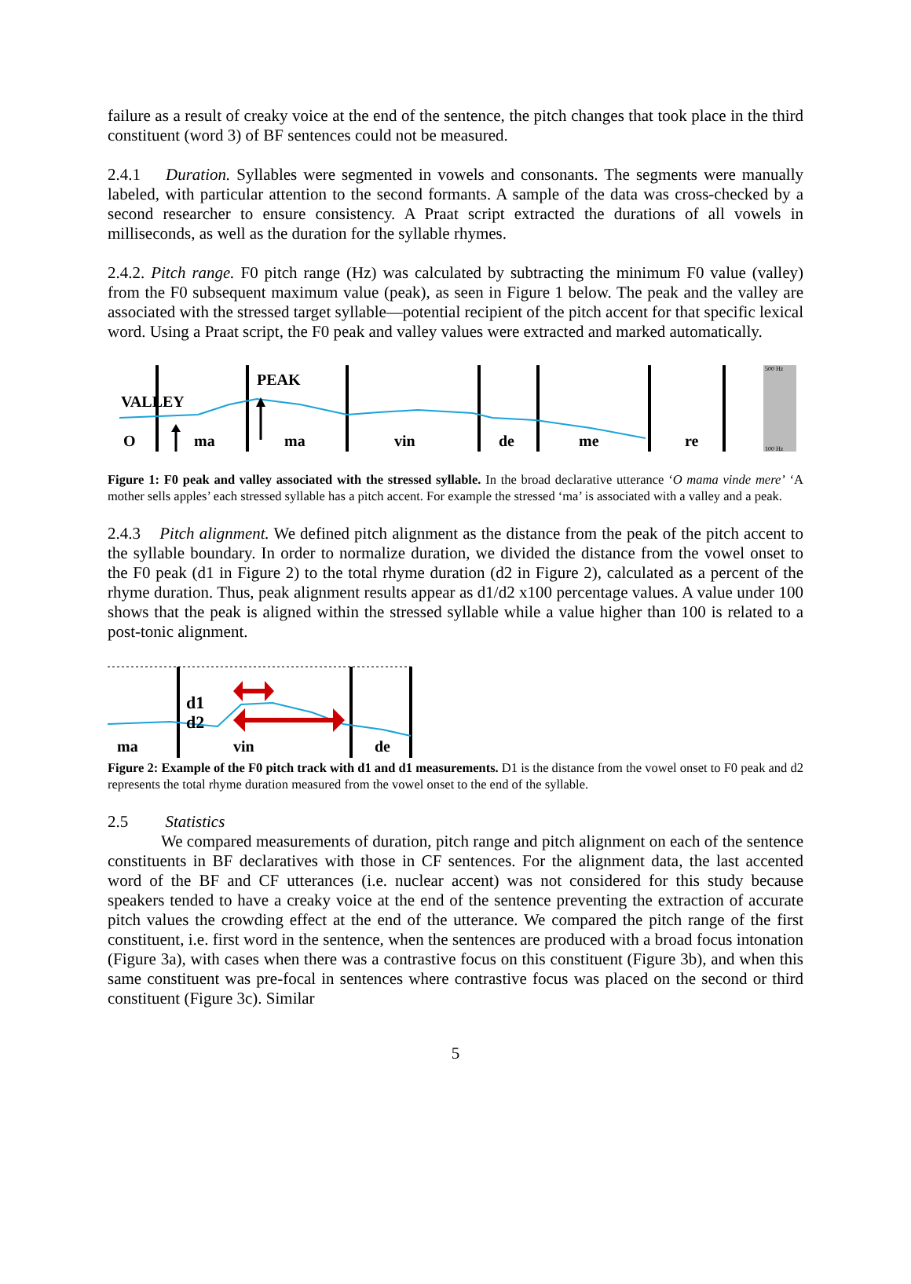failure as a result of creaky voice at the end of the sentence, the pitch changes that took place in the third constituent (word 3) of BF sentences could not be measured.
2.4.1 Duration. Syllables were segmented in vowels and consonants. The segments were manually labeled, with particular attention to the second formants. A sample of the data was cross-checked by a second researcher to ensure consistency. A Praat script extracted the durations of all vowels in milliseconds, as well as the duration for the syllable rhymes.
2.4.2. Pitch range. F0 pitch range (Hz) was calculated by subtracting the minimum F0 value (valley) from the F0 subsequent maximum value (peak), as seen in Figure 1 below. The peak and the valley are associated with the stressed target syllable—potential recipient of the pitch accent for that specific lexical word. Using a Praat script, the F0 peak and valley values were extracted and marked automatically.
500 Hz
100 Hz
VALLEY
PEAK
O
ma
ma
vin
de
me
re
Figure 1: F0 peak and valley associated with the stressed syllable. In the broad declarative utterance ‘O mama vinde mere’ ‘A mother sells apples’ each stressed syllable has a pitch accent. For example the stressed ‘ma’ is associated with a valley and a peak.
2.4.3 Pitch alignment. We defined pitch alignment as the distance from the peak of the pitch accent to the syllable boundary. In order to normalize duration, we divided the distance from the vowel onset to the F0 peak (d1 in Figure 2) to the total rhyme duration (d2 in Figure 2), calculated as a percent of the rhyme duration. Thus, peak alignment results appear as d1/d2 x100 percentage values. A value under 100 shows that the peak is aligned within the stressed syllable while a value higher than 100 is related to a post-tonic alignment.
d1
d2
ma
vin
de
Figure 2: Example of the F0 pitch track with d1 and d1 measurements. D1 is the distance from the vowel onset to F0 peak and d2 represents the total rhyme duration measured from the vowel onset to the end of the syllable.
2.5 Statistics
We compared measurements of duration, pitch range and pitch alignment on each of the sentence constituents in BF declaratives with those in CF sentences. For the alignment data, the last accented word of the BF and CF utterances (i.e. nuclear accent) was not considered for this study because speakers tended to have a creaky voice at the end of the sentence preventing the extraction of accurate pitch values the crowding effect at the end of the utterance. We compared the pitch range of the first constituent, i.e. first word in the sentence, when the sentences are produced with a broad focus intonation (Figure 3a), with cases when there was a contrastive focus on this constituent (Figure 3b), and when this same constituent was pre-focal in sentences where contrastive focus was placed on the second or third constituent (Figure 3c). Similar
5